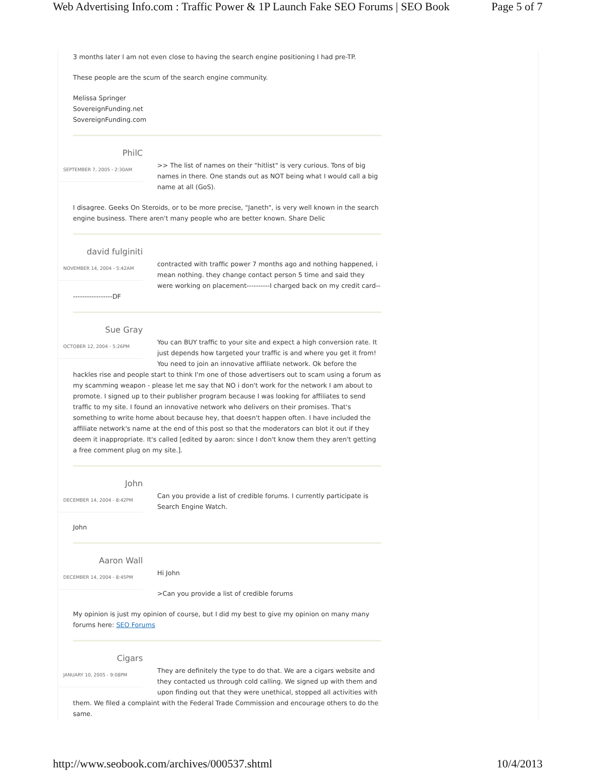Web Advertising Info.com : Traffic Power & 1P Launch Fake SEO Forums | SEO Book Page 5 of 7
3 months later I am not even close to having the search engine positioning I had pre-TP.
These people are the scum of the search engine community.
Melissa Springer
SovereignFunding.net
SovereignFunding.com
PhilC
SEPTEMBER 7, 2005 - 2:30AM
>> The list of names on their "hitlist" is very curious. Tons of big names in there. One stands out as NOT being what I would call a big name at all (GoS).
I disagree. Geeks On Steroids, or to be more precise, "Janeth", is very well known in the search engine business. There aren't many people who are better known. Share Delic
david fulginiti
NOVEMBER 14, 2004 - 5:42AM
contracted with traffic power 7 months ago and nothing happened, i mean nothing. they change contact person 5 time and said they were working on placement----------I charged back on my credit card-------------------DF
Sue Gray
OCTOBER 12, 2004 - 5:26PM
You can BUY traffic to your site and expect a high conversion rate. It just depends how targeted your traffic is and where you get it from! You need to join an innovative affiliate network. Ok before the hackles rise and people start to think I'm one of those advertisers out to scam using a forum as my scamming weapon - please let me say that NO i don't work for the network I am about to promote. I signed up to their publisher program because I was looking for affiliates to send traffic to my site. I found an innovative network who delivers on their promises. That's something to write home about because hey, that doesn't happen often. I have included the affiliate network's name at the end of this post so that the moderators can blot it out if they deem it inappropriate. It's called [edited by aaron: since I don't know them they aren't getting a free comment plug on my site.].
John
DECEMBER 14, 2004 - 8:42PM
Can you provide a list of credible forums. I currently participate is Search Engine Watch.
John
Aaron Wall
DECEMBER 14, 2004 - 8:45PM
Hi John
>Can you provide a list of credible forums
My opinion is just my opinion of course, but I did my best to give my opinion on many many forums here: SEO Forums
Cigars
JANUARY 10, 2005 - 9:08PM
They are definitely the type to do that. We are a cigars website and they contacted us through cold calling. We signed up with them and upon finding out that they were unethical, stopped all activities with them. We filed a complaint with the Federal Trade Commission and encourage others to do the same.
http://www.seobook.com/archives/000537.shtml 10/4/2013